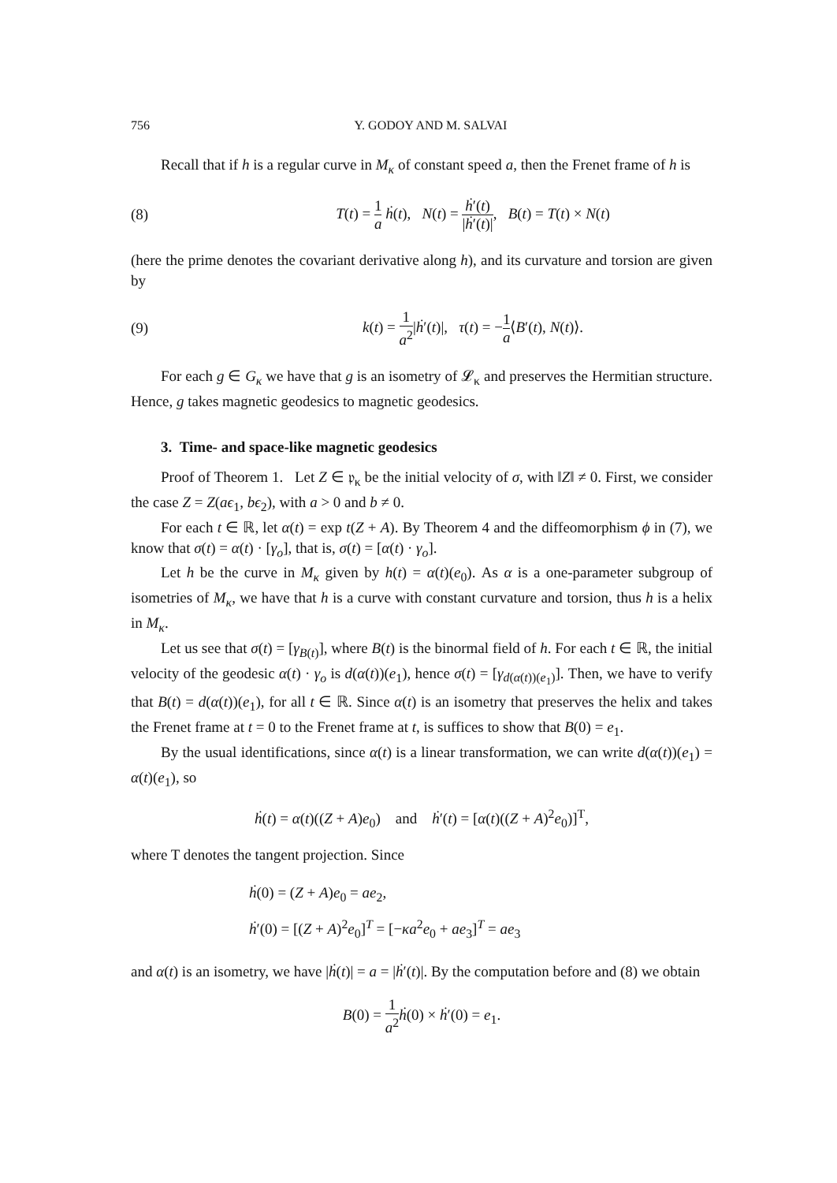756 Y. GODOY AND M. SALVAI
Recall that if h is a regular curve in M<sub>κ</sub> of constant speed a, then the Frenet frame of h is
(8) T(t) = 1 a ḣ(t), N(t) = ḣ′(t) |ḣ′(t)|, B(t) = T(t) × N(t)
(here the prime denotes the covariant derivative along h), and its curvature and torsion are given by
(9) k(t) = 1 a<sup>2</sup>|ḣ′(t)|, τ(t) = −1 a⟨B′(t), N(t)⟩.
For each g ∈ G<sub>κ</sub> we have that g is an isometry of 𝓛<sub>κ</sub> and preserves the Hermitian structure. Hence, g takes magnetic geodesics to magnetic geodesics.
3. Time- and space-like magnetic geodesics
Proof of Theorem 1. Let Z ∈ 𝔭<sub>κ</sub> be the initial velocity of σ, with ‖Z‖ ≠ 0. First, we consider the case Z = Z(aϵ<sub>1</sub>, bϵ<sub>2</sub>), with a > 0 and b ≠ 0.
For each t ∈ ℝ, let α(t) = exp t(Z + A). By Theorem 4 and the diffeomorphism ϕ in (7), we know that σ(t) = α(t) · [γ<sub>o</sub>], that is, σ(t) = [α(t) · γ<sub>o</sub>].
Let h be the curve in M<sub>κ</sub> given by h(t) = α(t)(e<sub>0</sub>). As α is a one-parameter subgroup of isometries of M<sub>κ</sub>, we have that h is a curve with constant curvature and torsion, thus h is a helix in M<sub>κ</sub>.
Let us see that σ(t) = [γ<sub>B(t)</sub>], where B(t) is the binormal field of h. For each t ∈ ℝ, the initial velocity of the geodesic α(t) · γ<sub>o</sub> is d(α(t))(e<sub>1</sub>), hence σ(t) = [γ<sub>d(α(t))(e<sub>1</sub>)</sub>]. Then, we have to verify that B(t) = d(α(t))(e<sub>1</sub>), for all t ∈ ℝ. Since α(t) is an isometry that preserves the helix and takes the Frenet frame at t = 0 to the Frenet frame at t, is suffices to show that B(0) = e<sub>1</sub>.
By the usual identifications, since α(t) is a linear transformation, we can write d(α(t))(e<sub>1</sub>) = α(t)(e<sub>1</sub>), so
ḣ(t) = α(t)((Z + A)e<sub>0</sub>) and ḣ′(t) = [α(t)((Z + A)<sup>2</sup>e<sub>0</sub>)]<sup>T</sup>,
where T denotes the tangent projection. Since
ḣ(0) = (Z + A)e<sub>0</sub> = ae<sub>2</sub>,
ḣ′(0) = [(Z + A)<sup>2</sup>e<sub>0</sub>]<sup>T</sup> = [−κa<sup>2</sup>e<sub>0</sub> + ae<sub>3</sub>]<sup>T</sup> = ae<sub>3</sub>
and α(t) is an isometry, we have |ḣ(t)| = a = |ḣ′(t)|. By the computation before and (8) we obtain
B(0) = 1 a<sup>2</sup> ḣ(0) × ḣ′(0) = e<sub>1</sub>.